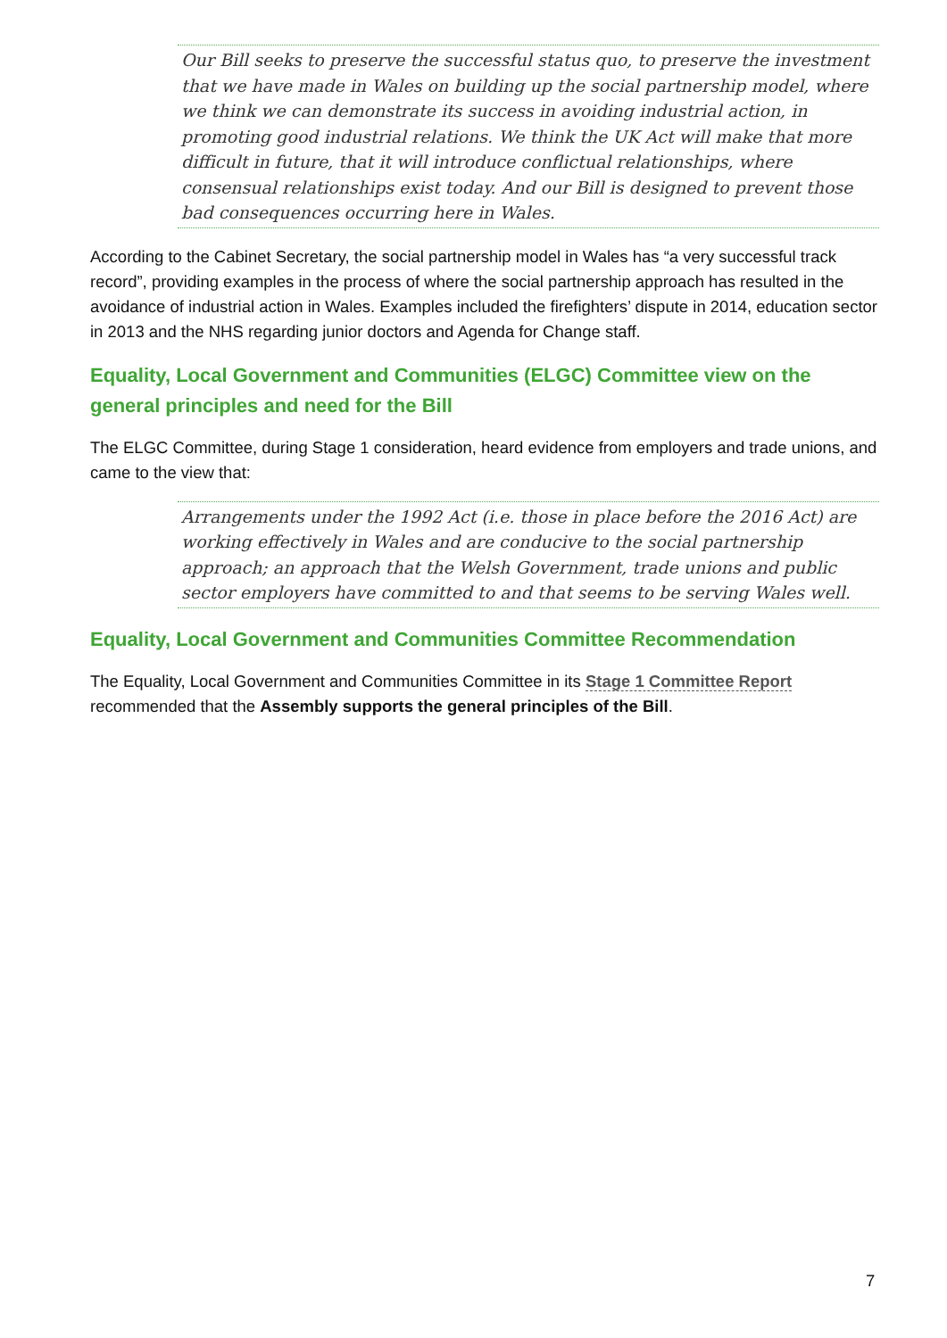Our Bill seeks to preserve the successful status quo, to preserve the investment that we have made in Wales on building up the social partnership model, where we think we can demonstrate its success in avoiding industrial action, in promoting good industrial relations. We think the UK Act will make that more difficult in future, that it will introduce conflictual relationships, where consensual relationships exist today. And our Bill is designed to prevent those bad consequences occurring here in Wales.
According to the Cabinet Secretary, the social partnership model in Wales has “a very successful track record”, providing examples in the process of where the social partnership approach has resulted in the avoidance of industrial action in Wales. Examples included the firefighters’ dispute in 2014, education sector in 2013 and the NHS regarding junior doctors and Agenda for Change staff.
Equality, Local Government and Communities (ELGC) Committee view on the general principles and need for the Bill
The ELGC Committee, during Stage 1 consideration, heard evidence from employers and trade unions, and came to the view that:
Arrangements under the 1992 Act (i.e. those in place before the 2016 Act) are working effectively in Wales and are conducive to the social partnership approach; an approach that the Welsh Government, trade unions and public sector employers have committed to and that seems to be serving Wales well.
Equality, Local Government and Communities Committee Recommendation
The Equality, Local Government and Communities Committee in its Stage 1 Committee Report recommended that the Assembly supports the general principles of the Bill.
7